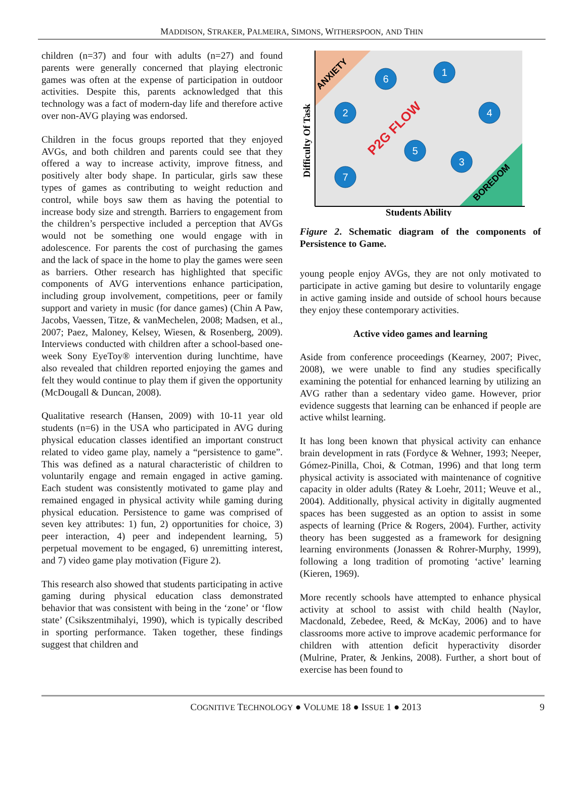MADDISON, STRAKER, PALMEIRA, SIMONS, WITHERSPOON, AND THIN
children (n=37) and four with adults (n=27) and found parents were generally concerned that playing electronic games was often at the expense of participation in outdoor activities. Despite this, parents acknowledged that this technology was a fact of modern-day life and therefore active over non-AVG playing was endorsed.
Children in the focus groups reported that they enjoyed AVGs, and both children and parents could see that they offered a way to increase activity, improve fitness, and positively alter body shape. In particular, girls saw these types of games as contributing to weight reduction and control, while boys saw them as having the potential to increase body size and strength. Barriers to engagement from the children’s perspective included a perception that AVGs would not be something one would engage with in adolescence. For parents the cost of purchasing the games and the lack of space in the home to play the games were seen as barriers. Other research has highlighted that specific components of AVG interventions enhance participation, including group involvement, competitions, peer or family support and variety in music (for dance games) (Chin A Paw, Jacobs, Vaessen, Titze, & vanMechelen, 2008; Madsen, et al., 2007; Paez, Maloney, Kelsey, Wiesen, & Rosenberg, 2009). Interviews conducted with children after a school-based one-week Sony EyeToy® intervention during lunchtime, have also revealed that children reported enjoying the games and felt they would continue to play them if given the opportunity (McDougall & Duncan, 2008).
Qualitative research (Hansen, 2009) with 10-11 year old students (n=6) in the USA who participated in AVG during physical education classes identified an important construct related to video game play, namely a “persistence to game”. This was defined as a natural characteristic of children to voluntarily engage and remain engaged in active gaming. Each student was consistently motivated to game play and remained engaged in physical activity while gaming during physical education. Persistence to game was comprised of seven key attributes: 1) fun, 2) opportunities for choice, 3) peer interaction, 4) peer and independent learning, 5) perpetual movement to be engaged, 6) unremitting interest, and 7) video game play motivation (Figure 2).
This research also showed that students participating in active gaming during physical education class demonstrated behavior that was consistent with being in the ‘zone’ or ‘flow state’ (Csikszentmihalyi, 1990), which is typically described in sporting performance. Taken together, these findings suggest that children and
ANXIETY
BOREDOM
P2G FLOW
6
1
2
4
5
3
7
Difficulty Of Task
Students Ability
Figure 2. Schematic diagram of the components of Persistence to Game.
young people enjoy AVGs, they are not only motivated to participate in active gaming but desire to voluntarily engage in active gaming inside and outside of school hours because they enjoy these contemporary activities.
Active video games and learning
Aside from conference proceedings (Kearney, 2007; Pivec, 2008), we were unable to find any studies specifically examining the potential for enhanced learning by utilizing an AVG rather than a sedentary video game. However, prior evidence suggests that learning can be enhanced if people are active whilst learning.
It has long been known that physical activity can enhance brain development in rats (Fordyce & Wehner, 1993; Neeper, Gómez-Pinilla, Choi, & Cotman, 1996) and that long term physical activity is associated with maintenance of cognitive capacity in older adults (Ratey & Loehr, 2011; Weuve et al., 2004). Additionally, physical activity in digitally augmented spaces has been suggested as an option to assist in some aspects of learning (Price & Rogers, 2004). Further, activity theory has been suggested as a framework for designing learning environments (Jonassen & Rohrer-Murphy, 1999), following a long tradition of promoting ‘active’ learning (Kieren, 1969).
More recently schools have attempted to enhance physical activity at school to assist with child health (Naylor, Macdonald, Zebedee, Reed, & McKay, 2006) and to have classrooms more active to improve academic performance for children with attention deficit hyperactivity disorder (Mulrine, Prater, & Jenkins, 2008). Further, a short bout of exercise has been found to
COGNITIVE TECHNOLOGY ● VOLUME 18 ● ISSUE 1 ● 2013 9